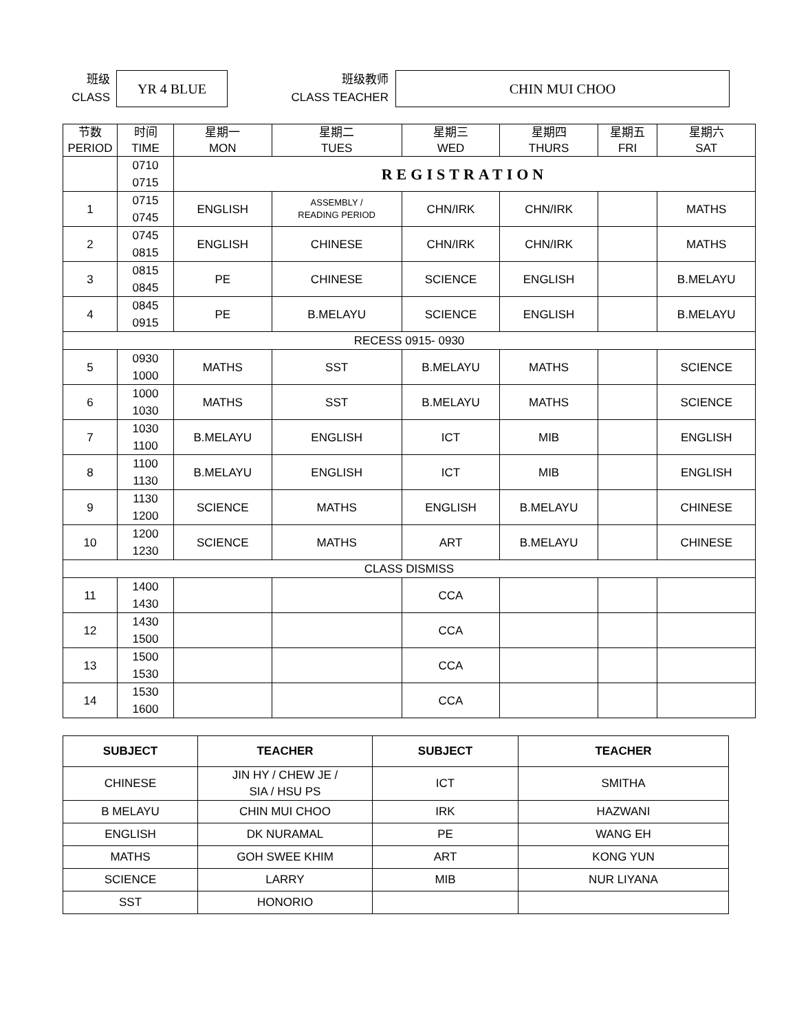班级
CLASS
YR 4 BLUE
班级教师
CLASS TEACHER
CHIN MUI CHOO
| 节数 PERIOD | 时间 TIME | 星期一 MON | 星期二 TUES | 星期三 WED | 星期四 THURS | 星期五 FRI | 星期六 SAT |
| --- | --- | --- | --- | --- | --- | --- | --- |
| | 0710 0715 | REGISTRATION | | | | | |
| 1 | 0715 0745 | ENGLISH | ASSEMBLY / READING PERIOD | CHN/IRK | CHN/IRK | | MATHS |
| 2 | 0745 0815 | ENGLISH | CHINESE | CHN/IRK | CHN/IRK | | MATHS |
| 3 | 0815 0845 | PE | CHINESE | SCIENCE | ENGLISH | | B.MELAYU |
| 4 | 0845 0915 | PE | B.MELAYU | SCIENCE | ENGLISH | | B.MELAYU |
| RECESS 0915- 0930 | | | | | | | |
| 5 | 0930 1000 | MATHS | SST | B.MELAYU | MATHS | | SCIENCE |
| 6 | 1000 1030 | MATHS | SST | B.MELAYU | MATHS | | SCIENCE |
| 7 | 1030 1100 | B.MELAYU | ENGLISH | ICT | MIB | | ENGLISH |
| 8 | 1100 1130 | B.MELAYU | ENGLISH | ICT | MIB | | ENGLISH |
| 9 | 1130 1200 | SCIENCE | MATHS | ENGLISH | B.MELAYU | | CHINESE |
| 10 | 1200 1230 | SCIENCE | MATHS | ART | B.MELAYU | | CHINESE |
| CLASS DISMISS | | | | | | | |
| 11 | 1400 1430 | | | CCA | | | |
| 12 | 1430 1500 | | | CCA | | | |
| 13 | 1500 1530 | | | CCA | | | |
| 14 | 1530 1600 | | | CCA | | | |
| SUBJECT | TEACHER | SUBJECT | TEACHER |
| --- | --- | --- | --- |
| CHINESE | JIN HY / CHEW JE / SIA / HSU PS | ICT | SMITHA |
| B MELAYU | CHIN MUI CHOO | IRK | HAZWANI |
| ENGLISH | DK NURAMAL | PE | WANG EH |
| MATHS | GOH SWEE KHIM | ART | KONG YUN |
| SCIENCE | LARRY | MIB | NUR LIYANA |
| SST | HONORIO | | |